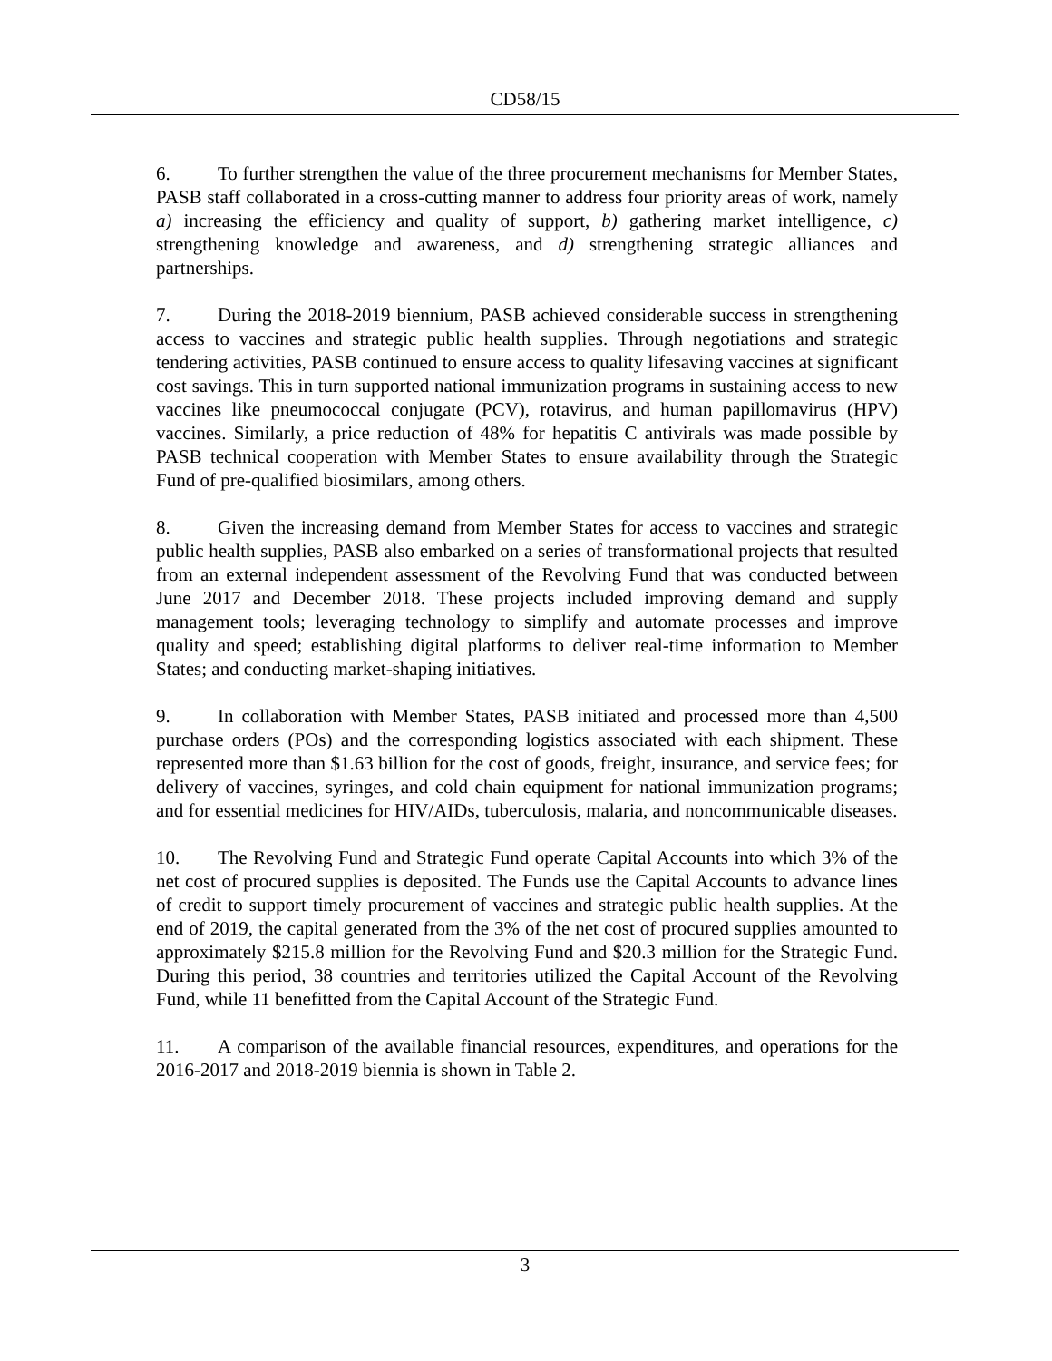CD58/15
6. To further strengthen the value of the three procurement mechanisms for Member States, PASB staff collaborated in a cross-cutting manner to address four priority areas of work, namely a) increasing the efficiency and quality of support, b) gathering market intelligence, c) strengthening knowledge and awareness, and d) strengthening strategic alliances and partnerships.
7. During the 2018-2019 biennium, PASB achieved considerable success in strengthening access to vaccines and strategic public health supplies. Through negotiations and strategic tendering activities, PASB continued to ensure access to quality lifesaving vaccines at significant cost savings. This in turn supported national immunization programs in sustaining access to new vaccines like pneumococcal conjugate (PCV), rotavirus, and human papillomavirus (HPV) vaccines. Similarly, a price reduction of 48% for hepatitis C antivirals was made possible by PASB technical cooperation with Member States to ensure availability through the Strategic Fund of pre-qualified biosimilars, among others.
8. Given the increasing demand from Member States for access to vaccines and strategic public health supplies, PASB also embarked on a series of transformational projects that resulted from an external independent assessment of the Revolving Fund that was conducted between June 2017 and December 2018. These projects included improving demand and supply management tools; leveraging technology to simplify and automate processes and improve quality and speed; establishing digital platforms to deliver real-time information to Member States; and conducting market-shaping initiatives.
9. In collaboration with Member States, PASB initiated and processed more than 4,500 purchase orders (POs) and the corresponding logistics associated with each shipment. These represented more than $1.63 billion for the cost of goods, freight, insurance, and service fees; for delivery of vaccines, syringes, and cold chain equipment for national immunization programs; and for essential medicines for HIV/AIDs, tuberculosis, malaria, and noncommunicable diseases.
10. The Revolving Fund and Strategic Fund operate Capital Accounts into which 3% of the net cost of procured supplies is deposited. The Funds use the Capital Accounts to advance lines of credit to support timely procurement of vaccines and strategic public health supplies. At the end of 2019, the capital generated from the 3% of the net cost of procured supplies amounted to approximately $215.8 million for the Revolving Fund and $20.3 million for the Strategic Fund. During this period, 38 countries and territories utilized the Capital Account of the Revolving Fund, while 11 benefitted from the Capital Account of the Strategic Fund.
11. A comparison of the available financial resources, expenditures, and operations for the 2016-2017 and 2018-2019 biennia is shown in Table 2.
3